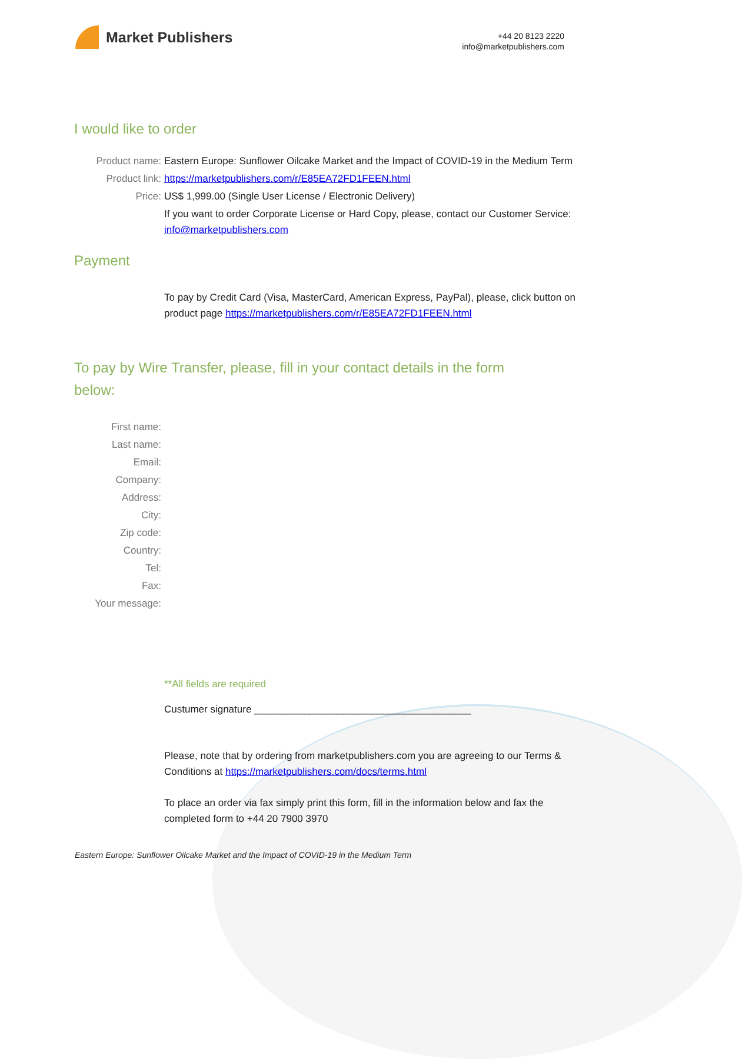Market Publishers
+44 20 8123 2220
info@marketpublishers.com
I would like to order
Product name: Eastern Europe: Sunflower Oilcake Market and the Impact of COVID-19 in the Medium Term
Product link: https://marketpublishers.com/r/E85EA72FD1FEEN.html
Price: US$ 1,999.00 (Single User License / Electronic Delivery)
If you want to order Corporate License or Hard Copy, please, contact our Customer Service:
info@marketpublishers.com
Payment
To pay by Credit Card (Visa, MasterCard, American Express, PayPal), please, click button on product page https://marketpublishers.com/r/E85EA72FD1FEEN.html
To pay by Wire Transfer, please, fill in your contact details in the form below:
First name:
Last name:
Email:
Company:
Address:
City:
Zip code:
Country:
Tel:
Fax:
Your message:
**All fields are required
Custumer signature _______________________________________
Please, note that by ordering from marketpublishers.com you are agreeing to our Terms & Conditions at https://marketpublishers.com/docs/terms.html
To place an order via fax simply print this form, fill in the information below and fax the completed form to +44 20 7900 3970
Eastern Europe: Sunflower Oilcake Market and the Impact of COVID-19 in the Medium Term